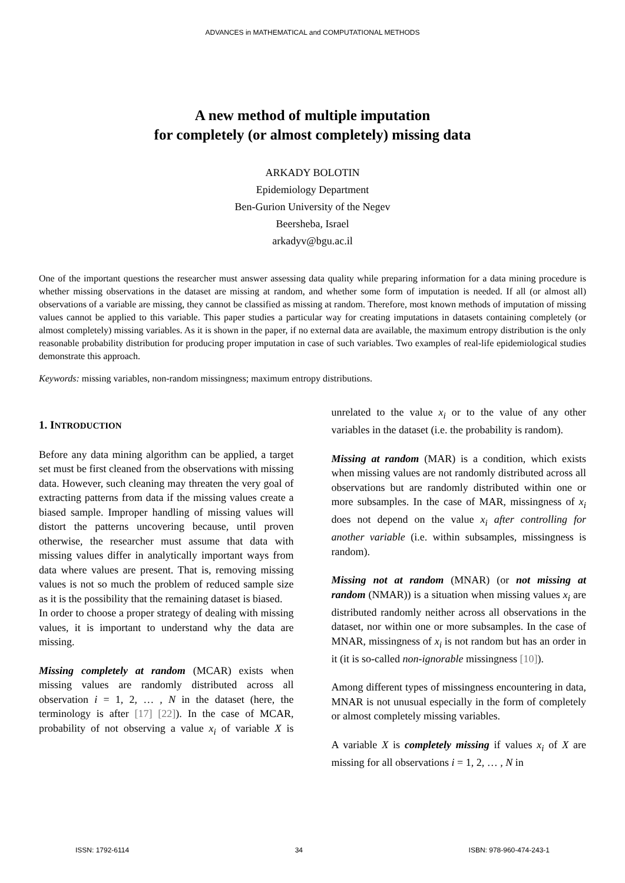ADVANCES in MATHEMATICAL and COMPUTATIONAL METHODS
A new method of multiple imputation
for completely (or almost completely) missing data
ARKADY BOLOTIN
Epidemiology Department
Ben-Gurion University of the Negev
Beersheba, Israel
arkadyv@bgu.ac.il
One of the important questions the researcher must answer assessing data quality while preparing information for a data mining procedure is whether missing observations in the dataset are missing at random, and whether some form of imputation is needed. If all (or almost all) observations of a variable are missing, they cannot be classified as missing at random. Therefore, most known methods of imputation of missing values cannot be applied to this variable. This paper studies a particular way for creating imputations in datasets containing completely (or almost completely) missing variables. As it is shown in the paper, if no external data are available, the maximum entropy distribution is the only reasonable probability distribution for producing proper imputation in case of such variables. Two examples of real-life epidemiological studies demonstrate this approach.
Keywords: missing variables, non-random missingness; maximum entropy distributions.
1. INTRODUCTION
Before any data mining algorithm can be applied, a target set must be first cleaned from the observations with missing data. However, such cleaning may threaten the very goal of extracting patterns from data if the missing values create a biased sample. Improper handling of missing values will distort the patterns uncovering because, until proven otherwise, the researcher must assume that data with missing values differ in analytically important ways from data where values are present. That is, removing missing values is not so much the problem of reduced sample size as it is the possibility that the remaining dataset is biased.
In order to choose a proper strategy of dealing with missing values, it is important to understand why the data are missing.
Missing completely at random (MCAR) exists when missing values are randomly distributed across all observation i = 1, 2, … , N in the dataset (here, the terminology is after [17] [22]). In the case of MCAR, probability of not observing a value x<sub>i</sub> of variable X is unrelated to the value x<sub>i</sub> or to the value of any other variables in the dataset (i.e. the probability is random).
Missing at random (MAR) is a condition, which exists when missing values are not randomly distributed across all observations but are randomly distributed within one or more subsamples. In the case of MAR, missingness of x<sub>i</sub> does not depend on the value x<sub>i</sub> after controlling for another variable (i.e. within subsamples, missingness is random).
Missing not at random (MNAR) (or not missing at random (NMAR)) is a situation when missing values x<sub>i</sub> are distributed randomly neither across all observations in the dataset, nor within one or more subsamples. In the case of MNAR, missingness of x<sub>i</sub> is not random but has an order in it (it is so-called non-ignorable missingness [10]).
Among different types of missingness encountering in data, MNAR is not unusual especially in the form of completely or almost completely missing variables.
A variable X is completely missing if values x<sub>i</sub> of X are missing for all observations i = 1, 2, … , N in
ISSN: 1792-6114 34 ISBN: 978-960-474-243-1